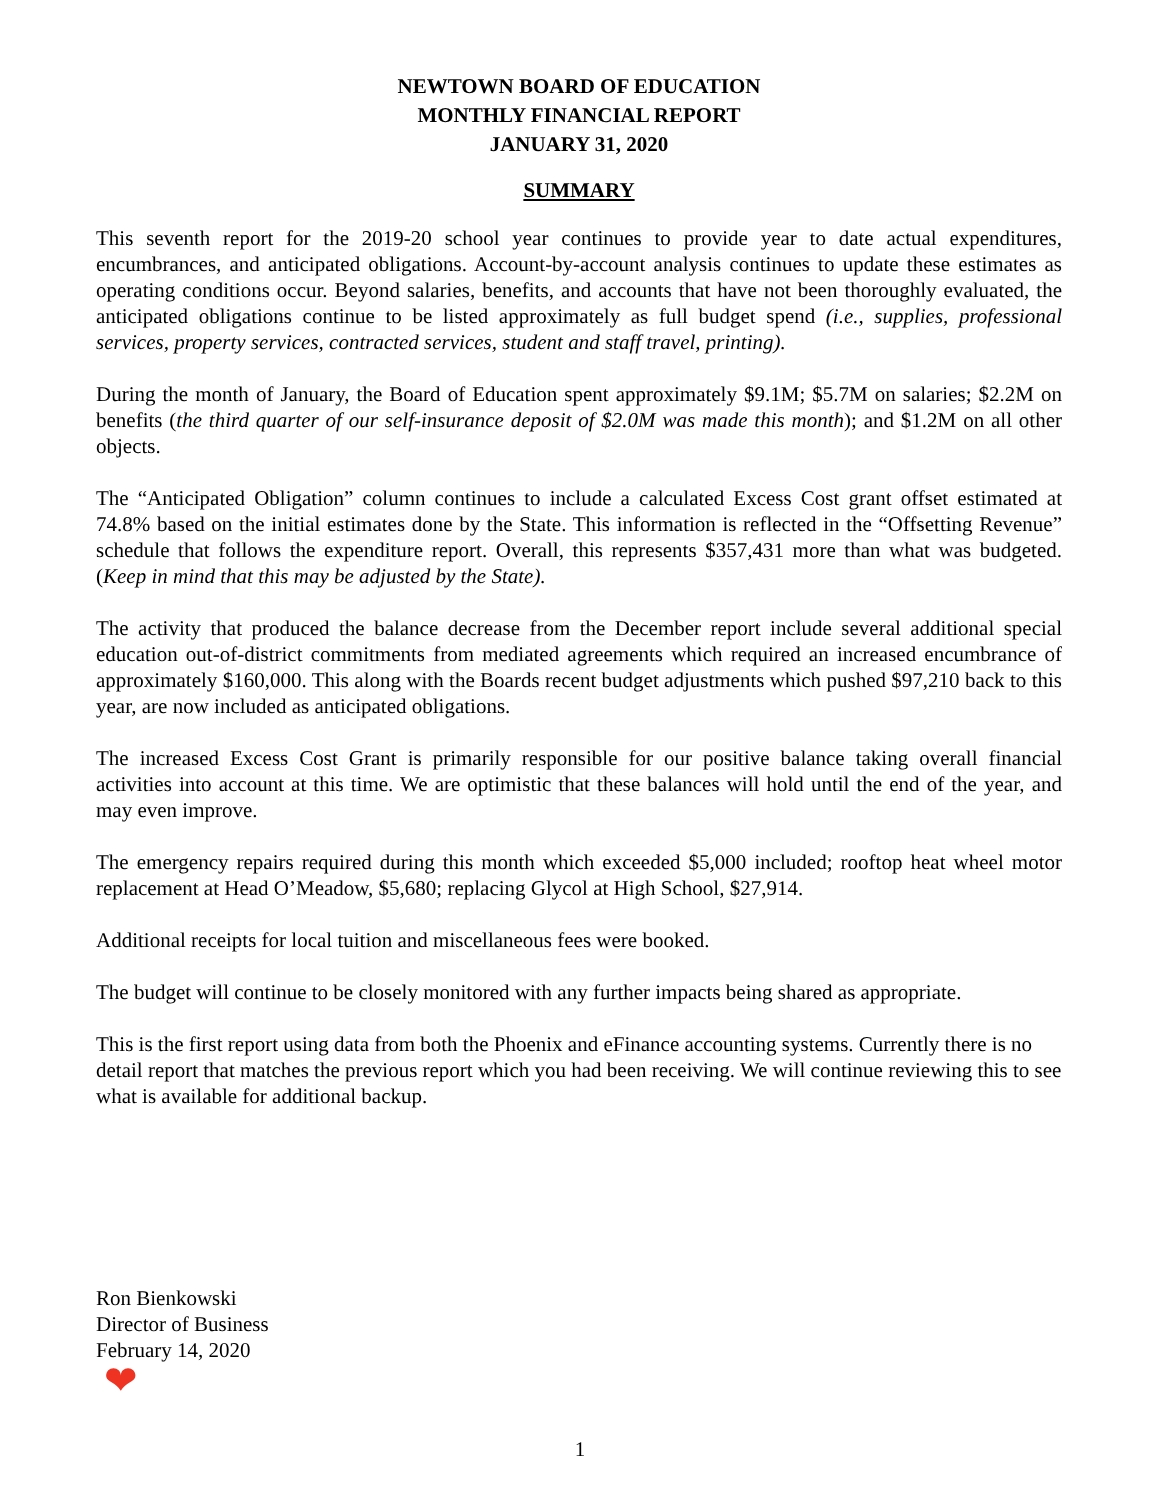NEWTOWN BOARD OF EDUCATION
MONTHLY FINANCIAL REPORT
JANUARY 31, 2020
SUMMARY
This seventh report for the 2019-20 school year continues to provide year to date actual expenditures, encumbrances, and anticipated obligations. Account-by-account analysis continues to update these estimates as operating conditions occur. Beyond salaries, benefits, and accounts that have not been thoroughly evaluated, the anticipated obligations continue to be listed approximately as full budget spend (i.e., supplies, professional services, property services, contracted services, student and staff travel, printing).
During the month of January, the Board of Education spent approximately $9.1M; $5.7M on salaries; $2.2M on benefits (the third quarter of our self-insurance deposit of $2.0M was made this month); and $1.2M on all other objects.
The “Anticipated Obligation” column continues to include a calculated Excess Cost grant offset estimated at 74.8% based on the initial estimates done by the State. This information is reflected in the “Offsetting Revenue” schedule that follows the expenditure report. Overall, this represents $357,431 more than what was budgeted. (Keep in mind that this may be adjusted by the State).
The activity that produced the balance decrease from the December report include several additional special education out-of-district commitments from mediated agreements which required an increased encumbrance of approximately $160,000. This along with the Boards recent budget adjustments which pushed $97,210 back to this year, are now included as anticipated obligations.
The increased Excess Cost Grant is primarily responsible for our positive balance taking overall financial activities into account at this time. We are optimistic that these balances will hold until the end of the year, and may even improve.
The emergency repairs required during this month which exceeded $5,000 included; rooftop heat wheel motor replacement at Head O’Meadow, $5,680; replacing Glycol at High School, $27,914.
Additional receipts for local tuition and miscellaneous fees were booked.
The budget will continue to be closely monitored with any further impacts being shared as appropriate.
This is the first report using data from both the Phoenix and eFinance accounting systems. Currently there is no detail report that matches the previous report which you had been receiving. We will continue reviewing this to see what is available for additional backup.
Ron Bienkowski
Director of Business
February 14, 2020
❤
1